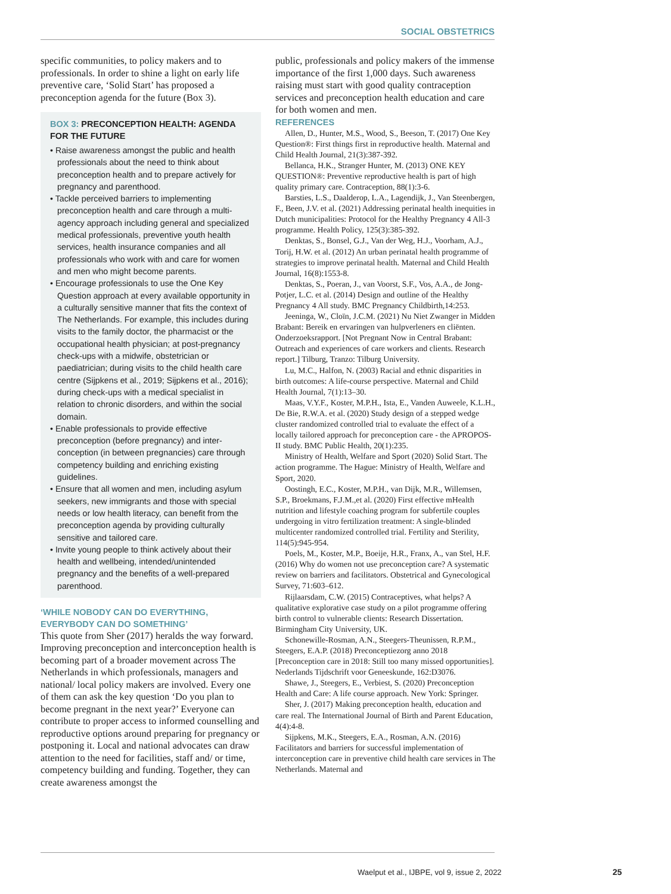SOCIAL OBSTETRICS
specific communities, to policy makers and to professionals. In order to shine a light on early life preventive care, ‘Solid Start’ has proposed a preconception agenda for the future (Box 3).
BOX 3: PRECONCEPTION HEALTH: AGENDA FOR THE FUTURE
• Raise awareness amongst the public and health professionals about the need to think about preconception health and to prepare actively for pregnancy and parenthood.
• Tackle perceived barriers to implementing preconception health and care through a multi-agency approach including general and specialized medical professionals, preventive youth health services, health insurance companies and all professionals who work with and care for women and men who might become parents.
• Encourage professionals to use the One Key Question approach at every available opportunity in a culturally sensitive manner that fits the context of The Netherlands. For example, this includes during visits to the family doctor, the pharmacist or the occupational health physician; at post-pregnancy check-ups with a midwife, obstetrician or paediatrician; during visits to the child health care centre (Sijpkens et al., 2019; Sijpkens et al., 2016); during check-ups with a medical specialist in relation to chronic disorders, and within the social domain.
• Enable professionals to provide effective preconception (before pregnancy) and inter-conception (in between pregnancies) care through competency building and enriching existing guidelines.
• Ensure that all women and men, including asylum seekers, new immigrants and those with special needs or low health literacy, can benefit from the preconception agenda by providing culturally sensitive and tailored care.
• Invite young people to think actively about their health and wellbeing, intended/unintended pregnancy and the benefits of a well-prepared parenthood.
‘WHILE NOBODY CAN DO EVERYTHING, EVERYBODY CAN DO SOMETHING’
This quote from Sher (2017) heralds the way forward. Improving preconception and interconception health is becoming part of a broader movement across The Netherlands in which professionals, managers and national/ local policy makers are involved. Every one of them can ask the key question ‘Do you plan to become pregnant in the next year?’ Everyone can contribute to proper access to informed counselling and reproductive options around preparing for pregnancy or postponing it. Local and national advocates can draw attention to the need for facilities, staff and/ or time, competency building and funding. Together, they can create awareness amongst the
public, professionals and policy makers of the immense importance of the first 1,000 days. Such awareness raising must start with good quality contraception services and preconception health education and care for both women and men.
REFERENCES
Allen, D., Hunter, M.S., Wood, S., Beeson, T. (2017) One Key Question®: First things first in reproductive health. Maternal and Child Health Journal, 21(3):387-392.
Bellanca, H.K., Stranger Hunter, M. (2013) ONE KEY QUESTION®: Preventive reproductive health is part of high quality primary care. Contraception, 88(1):3-6.
Barsties, L.S., Daalderop, L.A., Lagendijk, J., Van Steenbergen, F., Been, J.V. et al. (2021) Addressing perinatal health inequities in Dutch municipalities: Protocol for the Healthy Pregnancy 4 All-3 programme. Health Policy, 125(3):385-392.
Denktas, S., Bonsel, G.J., Van der Weg, H.J., Voorham, A.J., Torij, H.W. et al. (2012) An urban perinatal health programme of strategies to improve perinatal health. Maternal and Child Health Journal, 16(8):1553-8.
Denktas, S., Poeran, J., van Voorst, S.F., Vos, A.A., de Jong-Potjer, L.C. et al. (2014) Design and outline of the Healthy Pregnancy 4 All study. BMC Pregnancy Childbirth,14:253.
Jeeninga, W., Cloïn, J.C.M. (2021) Nu Niet Zwanger in Midden Brabant: Bereik en ervaringen van hulpverleners en cliënten. Onderzoeksrapport. [Not Pregnant Now in Central Brabant: Outreach and experiences of care workers and clients. Research report.] Tilburg, Tranzo: Tilburg University.
Lu, M.C., Halfon, N. (2003) Racial and ethnic disparities in birth outcomes: A life-course perspective. Maternal and Child Health Journal, 7(1):13–30.
Maas, V.Y.F., Koster, M.P.H., Ista, E., Vanden Auweele, K.L.H., De Bie, R.W.A. et al. (2020) Study design of a stepped wedge cluster randomized controlled trial to evaluate the effect of a locally tailored approach for preconception care - the APROPOS-II study. BMC Public Health, 20(1):235.
Ministry of Health, Welfare and Sport (2020) Solid Start. The action programme. The Hague: Ministry of Health, Welfare and Sport, 2020.
Oostingh, E.C., Koster, M.P.H., van Dijk, M.R., Willemsen, S.P., Broekmans, F.J.M.,et al. (2020) First effective mHealth nutrition and lifestyle coaching program for subfertile couples undergoing in vitro fertilization treatment: A single-blinded multicenter randomized controlled trial. Fertility and Sterility, 114(5):945-954.
Poels, M., Koster, M.P., Boeije, H.R., Franx, A., van Stel, H.F. (2016) Why do women not use preconception care? A systematic review on barriers and facilitators. Obstetrical and Gynecological Survey, 71:603–612.
Rijlaarsdam, C.W. (2015) Contraceptives, what helps? A qualitative explorative case study on a pilot programme offering birth control to vulnerable clients: Research Dissertation. Birmingham City University, UK.
Schonewille-Rosman, A.N., Steegers-Theunissen, R.P.M., Steegers, E.A.P. (2018) Preconceptiezorg anno 2018 [Preconception care in 2018: Still too many missed opportunities]. Nederlands Tijdschrift voor Geneeskunde, 162:D3076.
Shawe, J., Steegers, E., Verbiest, S. (2020) Preconception Health and Care: A life course approach. New York: Springer.
Sher, J. (2017) Making preconception health, education and care real. The International Journal of Birth and Parent Education, 4(4):4-8.
Sijpkens, M.K., Steegers, E.A., Rosman, A.N. (2016) Facilitators and barriers for successful implementation of interconception care in preventive child health care services in The Netherlands. Maternal and
Waelput et al., IJBPE, vol 9, issue 2, 2022
25